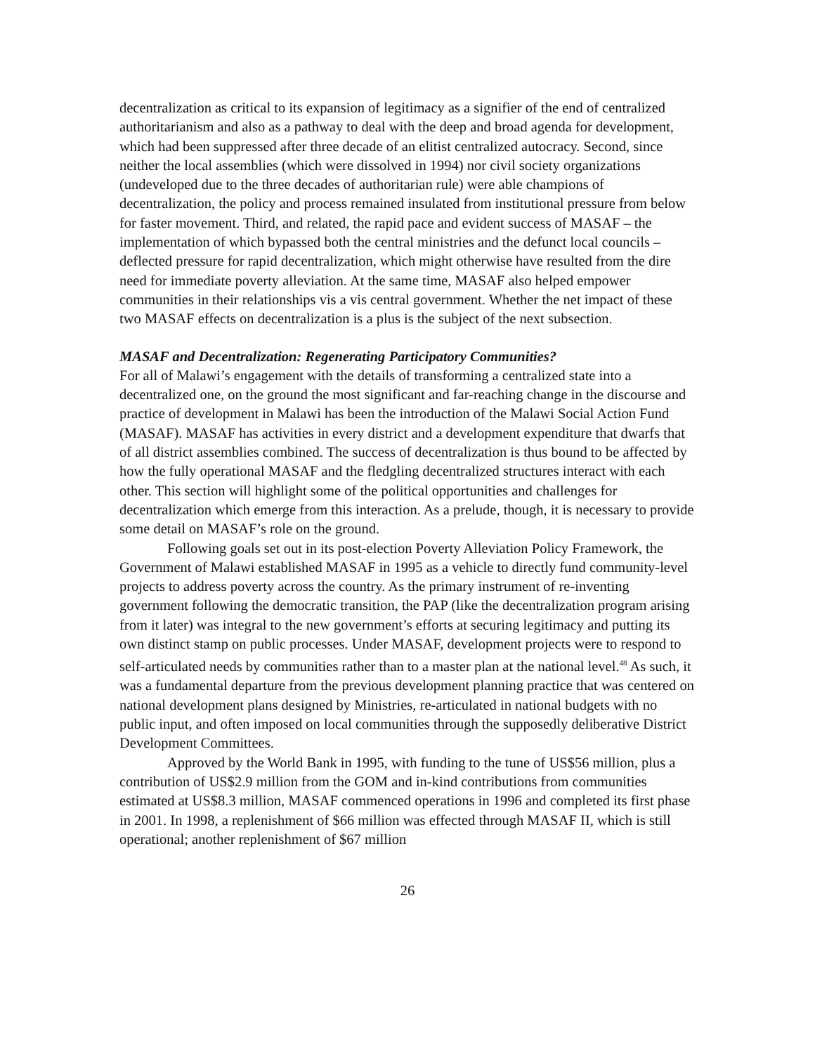decentralization as critical to its expansion of legitimacy as a signifier of the end of centralized authoritarianism and also as a pathway to deal with the deep and broad agenda for development, which had been suppressed after three decade of an elitist centralized autocracy. Second, since neither the local assemblies (which were dissolved in 1994) nor civil society organizations (undeveloped due to the three decades of authoritarian rule) were able champions of decentralization, the policy and process remained insulated from institutional pressure from below for faster movement. Third, and related, the rapid pace and evident success of MASAF – the implementation of which bypassed both the central ministries and the defunct local councils – deflected pressure for rapid decentralization, which might otherwise have resulted from the dire need for immediate poverty alleviation. At the same time, MASAF also helped empower communities in their relationships vis a vis central government. Whether the net impact of these two MASAF effects on decentralization is a plus is the subject of the next subsection.
MASAF and Decentralization: Regenerating Participatory Communities?
For all of Malawi’s engagement with the details of transforming a centralized state into a decentralized one, on the ground the most significant and far-reaching change in the discourse and practice of development in Malawi has been the introduction of the Malawi Social Action Fund (MASAF). MASAF has activities in every district and a development expenditure that dwarfs that of all district assemblies combined. The success of decentralization is thus bound to be affected by how the fully operational MASAF and the fledgling decentralized structures interact with each other. This section will highlight some of the political opportunities and challenges for decentralization which emerge from this interaction. As a prelude, though, it is necessary to provide some detail on MASAF’s role on the ground.
Following goals set out in its post-election Poverty Alleviation Policy Framework, the Government of Malawi established MASAF in 1995 as a vehicle to directly fund community-level projects to address poverty across the country. As the primary instrument of re-inventing government following the democratic transition, the PAP (like the decentralization program arising from it later) was integral to the new government’s efforts at securing legitimacy and putting its own distinct stamp on public processes. Under MASAF, development projects were to respond to self-articulated needs by communities rather than to a master plan at the national level.<sup>48</sup> As such, it was a fundamental departure from the previous development planning practice that was centered on national development plans designed by Ministries, re-articulated in national budgets with no public input, and often imposed on local communities through the supposedly deliberative District Development Committees.
Approved by the World Bank in 1995, with funding to the tune of US$56 million, plus a contribution of US$2.9 million from the GOM and in-kind contributions from communities estimated at US$8.3 million, MASAF commenced operations in 1996 and completed its first phase in 2001. In 1998, a replenishment of $66 million was effected through MASAF II, which is still operational; another replenishment of $67 million
26